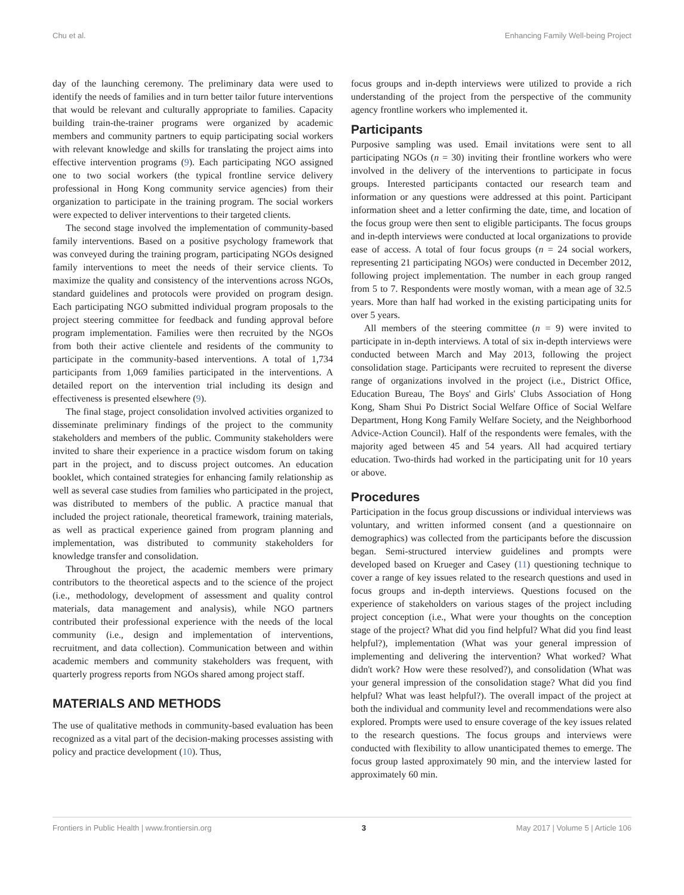Chu et al. Enhancing Family Well-being Project
day of the launching ceremony. The preliminary data were used to identify the needs of families and in turn better tailor future interventions that would be relevant and culturally appropriate to families. Capacity building train-the-trainer programs were organized by academic members and community partners to equip participating social workers with relevant knowledge and skills for translating the project aims into effective intervention programs (9). Each participating NGO assigned one to two social workers (the typical frontline service delivery professional in Hong Kong community service agencies) from their organization to participate in the training program. The social workers were expected to deliver interventions to their targeted clients.
The second stage involved the implementation of community-based family interventions. Based on a positive psychology framework that was conveyed during the training program, participating NGOs designed family interventions to meet the needs of their service clients. To maximize the quality and consistency of the interventions across NGOs, standard guidelines and protocols were provided on program design. Each participating NGO submitted individual program proposals to the project steering committee for feedback and funding approval before program implementation. Families were then recruited by the NGOs from both their active clientele and residents of the community to participate in the community-based interventions. A total of 1,734 participants from 1,069 families participated in the interventions. A detailed report on the intervention trial including its design and effectiveness is presented elsewhere (9).
The final stage, project consolidation involved activities organized to disseminate preliminary findings of the project to the community stakeholders and members of the public. Community stakeholders were invited to share their experience in a practice wisdom forum on taking part in the project, and to discuss project outcomes. An education booklet, which contained strategies for enhancing family relationship as well as several case studies from families who participated in the project, was distributed to members of the public. A practice manual that included the project rationale, theoretical framework, training materials, as well as practical experience gained from program planning and implementation, was distributed to community stakeholders for knowledge transfer and consolidation.
Throughout the project, the academic members were primary contributors to the theoretical aspects and to the science of the project (i.e., methodology, development of assessment and quality control materials, data management and analysis), while NGO partners contributed their professional experience with the needs of the local community (i.e., design and implementation of interventions, recruitment, and data collection). Communication between and within academic members and community stakeholders was frequent, with quarterly progress reports from NGOs shared among project staff.
MATERIALS AND METHODS
The use of qualitative methods in community-based evaluation has been recognized as a vital part of the decision-making processes assisting with policy and practice development (10). Thus,
focus groups and in-depth interviews were utilized to provide a rich understanding of the project from the perspective of the community agency frontline workers who implemented it.
Participants
Purposive sampling was used. Email invitations were sent to all participating NGOs (n = 30) inviting their frontline workers who were involved in the delivery of the interventions to participate in focus groups. Interested participants contacted our research team and information or any questions were addressed at this point. Participant information sheet and a letter confirming the date, time, and location of the focus group were then sent to eligible participants. The focus groups and in-depth interviews were conducted at local organizations to provide ease of access. A total of four focus groups (n = 24 social workers, representing 21 participating NGOs) were conducted in December 2012, following project implementation. The number in each group ranged from 5 to 7. Respondents were mostly woman, with a mean age of 32.5 years. More than half had worked in the existing participating units for over 5 years.
All members of the steering committee (n = 9) were invited to participate in in-depth interviews. A total of six in-depth interviews were conducted between March and May 2013, following the project consolidation stage. Participants were recruited to represent the diverse range of organizations involved in the project (i.e., District Office, Education Bureau, The Boys' and Girls' Clubs Association of Hong Kong, Sham Shui Po District Social Welfare Office of Social Welfare Department, Hong Kong Family Welfare Society, and the Neighborhood Advice-Action Council). Half of the respondents were females, with the majority aged between 45 and 54 years. All had acquired tertiary education. Two-thirds had worked in the participating unit for 10 years or above.
Procedures
Participation in the focus group discussions or individual interviews was voluntary, and written informed consent (and a questionnaire on demographics) was collected from the participants before the discussion began. Semi-structured interview guidelines and prompts were developed based on Krueger and Casey (11) questioning technique to cover a range of key issues related to the research questions and used in focus groups and in-depth interviews. Questions focused on the experience of stakeholders on various stages of the project including project conception (i.e., What were your thoughts on the conception stage of the project? What did you find helpful? What did you find least helpful?), implementation (What was your general impression of implementing and delivering the intervention? What worked? What didn't work? How were these resolved?), and consolidation (What was your general impression of the consolidation stage? What did you find helpful? What was least helpful?). The overall impact of the project at both the individual and community level and recommendations were also explored. Prompts were used to ensure coverage of the key issues related to the research questions. The focus groups and interviews were conducted with flexibility to allow unanticipated themes to emerge. The focus group lasted approximately 90 min, and the interview lasted for approximately 60 min.
Frontiers in Public Health | www.frontiersin.org 3 May 2017 | Volume 5 | Article 106